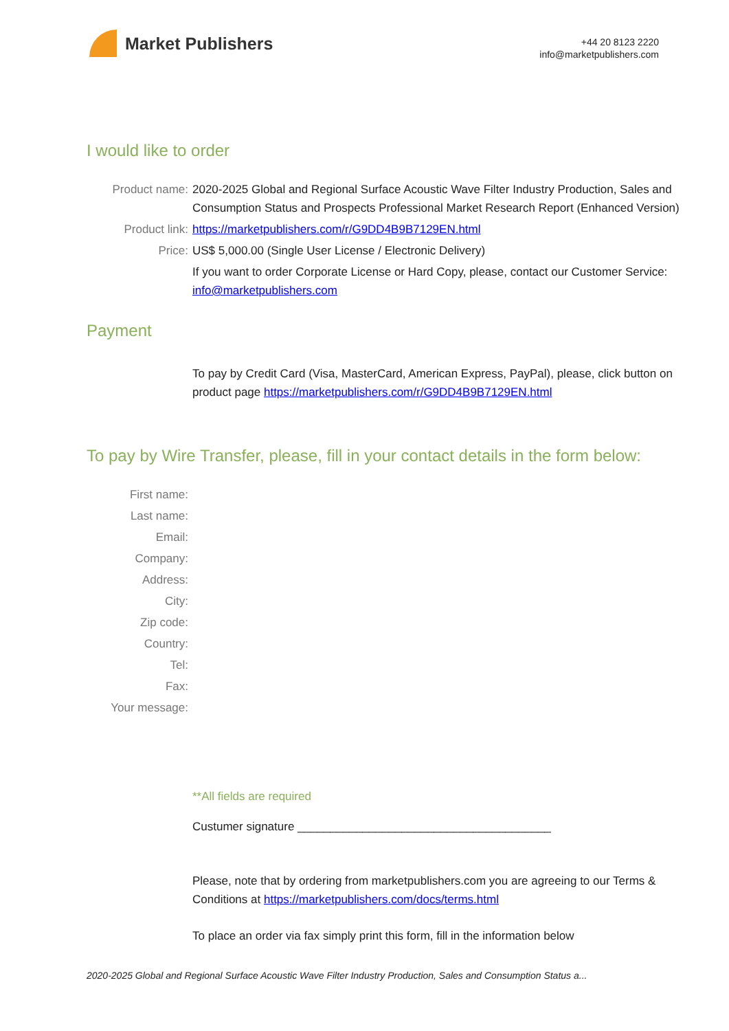Market Publishers
+44 20 8123 2220
info@marketpublishers.com
I would like to order
| Product name: | 2020-2025 Global and Regional Surface Acoustic Wave Filter Industry Production, Sales and Consumption Status and Prospects Professional Market Research Report (Enhanced Version) |
| Product link: | https://marketpublishers.com/r/G9DD4B9B7129EN.html |
| Price: | US$ 5,000.00 (Single User License / Electronic Delivery) |
| | If you want to order Corporate License or Hard Copy, please, contact our Customer Service: info@marketpublishers.com |
Payment
To pay by Credit Card (Visa, MasterCard, American Express, PayPal), please, click button on product page https://marketpublishers.com/r/G9DD4B9B7129EN.html
To pay by Wire Transfer, please, fill in your contact details in the form below:
| First name: | |
| Last name: | |
| Email: | |
| Company: | |
| Address: | |
| City: | |
| Zip code: | |
| Country: | |
| Tel: | |
| Fax: | |
| Your message: | |
**All fields are required
Custumer signature _______________________________________
Please, note that by ordering from marketpublishers.com you are agreeing to our Terms & Conditions at https://marketpublishers.com/docs/terms.html
To place an order via fax simply print this form, fill in the information below
2020-2025 Global and Regional Surface Acoustic Wave Filter Industry Production, Sales and Consumption Status a...